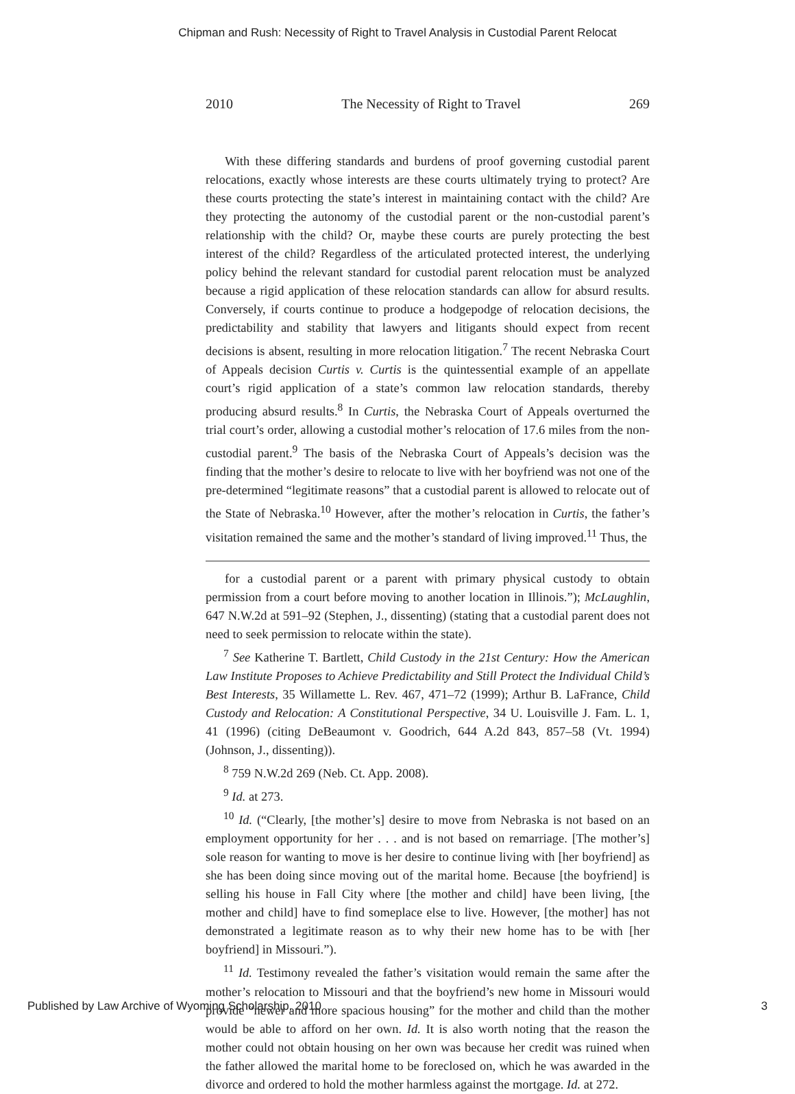Chipman and Rush: Necessity of Right to Travel Analysis in Custodial Parent Relocat
2010 The Necessity of Right to Travel 269
With these differing standards and burdens of proof governing custodial parent relocations, exactly whose interests are these courts ultimately trying to protect? Are these courts protecting the state’s interest in maintaining contact with the child? Are they protecting the autonomy of the custodial parent or the non-custodial parent’s relationship with the child? Or, maybe these courts are purely protecting the best interest of the child? Regardless of the articulated protected interest, the underlying policy behind the relevant standard for custodial parent relocation must be analyzed because a rigid application of these relocation standards can allow for absurd results. Conversely, if courts continue to produce a hodgepodge of relocation decisions, the predictability and stability that lawyers and litigants should expect from recent decisions is absent, resulting in more relocation litigation.<sup>7</sup> The recent Nebraska Court of Appeals decision Curtis v. Curtis is the quintessential example of an appellate court’s rigid application of a state’s common law relocation standards, thereby producing absurd results.<sup>8</sup> In Curtis, the Nebraska Court of Appeals overturned the trial court’s order, allowing a custodial mother’s relocation of 17.6 miles from the non-custodial parent.<sup>9</sup> The basis of the Nebraska Court of Appeals’s decision was the finding that the mother’s desire to relocate to live with her boyfriend was not one of the pre-determined “legitimate reasons” that a custodial parent is allowed to relocate out of the State of Nebraska.<sup>10</sup> However, after the mother’s relocation in Curtis, the father’s visitation remained the same and the mother’s standard of living improved.<sup>11</sup> Thus, the
for a custodial parent or a parent with primary physical custody to obtain permission from a court before moving to another location in Illinois.”); McLaughlin, 647 N.W.2d at 591–92 (Stephen, J., dissenting) (stating that a custodial parent does not need to seek permission to relocate within the state).
<sup>7</sup> See Katherine T. Bartlett, Child Custody in the 21st Century: How the American Law Institute Proposes to Achieve Predictability and Still Protect the Individual Child’s Best Interests, 35 Willamette L. Rev. 467, 471–72 (1999); Arthur B. LaFrance, Child Custody and Relocation: A Constitutional Perspective, 34 U. Louisville J. Fam. L. 1, 41 (1996) (citing DeBeaumont v. Goodrich, 644 A.2d 843, 857–58 (Vt. 1994) (Johnson, J., dissenting)).
<sup>8</sup> 759 N.W.2d 269 (Neb. Ct. App. 2008).
<sup>9</sup> Id. at 273.
<sup>10</sup> Id. (“Clearly, [the mother’s] desire to move from Nebraska is not based on an employment opportunity for her . . . and is not based on remarriage. [The mother’s] sole reason for wanting to move is her desire to continue living with [her boyfriend] as she has been doing since moving out of the marital home. Because [the boyfriend] is selling his house in Fall City where [the mother and child] have been living, [the mother and child] have to find someplace else to live. However, [the mother] has not demonstrated a legitimate reason as to why their new home has to be with [her boyfriend] in Missouri.”).
<sup>11</sup> Id. Testimony revealed the father’s visitation would remain the same after the mother’s relocation to Missouri and that the boyfriend’s new home in Missouri would provide “newer and more spacious housing” for the mother and child than the mother would be able to afford on her own. Id. It is also worth noting that the reason the mother could not obtain housing on her own was because her credit was ruined when the father allowed the marital home to be foreclosed on, which he was awarded in the divorce and ordered to hold the mother harmless against the mortgage. Id. at 272.
Published by Law Archive of Wyoming Scholarship, 2010 3